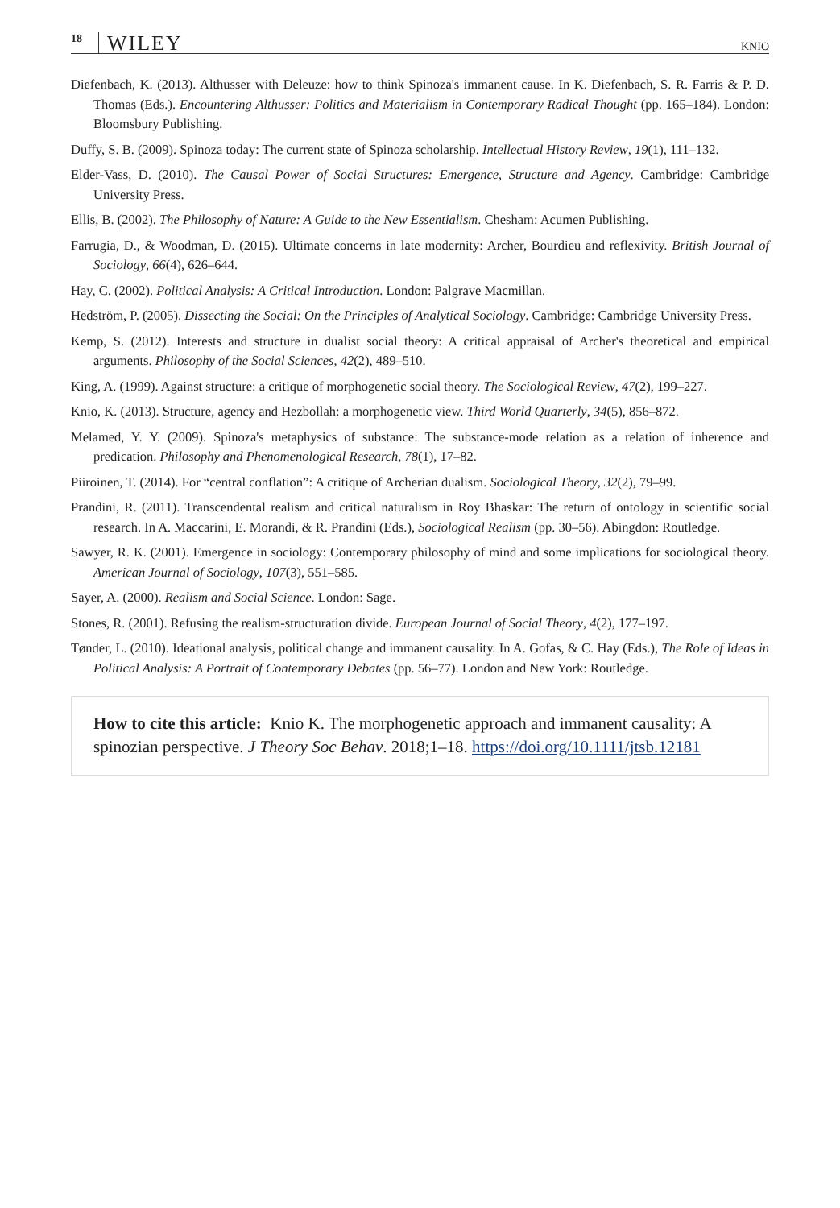18 WILEY KNIO
Diefenbach, K. (2013). Althusser with Deleuze: how to think Spinoza's immanent cause. In K. Diefenbach, S. R. Farris & P. D. Thomas (Eds.). Encountering Althusser: Politics and Materialism in Contemporary Radical Thought (pp. 165–184). London: Bloomsbury Publishing.
Duffy, S. B. (2009). Spinoza today: The current state of Spinoza scholarship. Intellectual History Review, 19(1), 111–132.
Elder-Vass, D. (2010). The Causal Power of Social Structures: Emergence, Structure and Agency. Cambridge: Cambridge University Press.
Ellis, B. (2002). The Philosophy of Nature: A Guide to the New Essentialism. Chesham: Acumen Publishing.
Farrugia, D., & Woodman, D. (2015). Ultimate concerns in late modernity: Archer, Bourdieu and reflexivity. British Journal of Sociology, 66(4), 626–644.
Hay, C. (2002). Political Analysis: A Critical Introduction. London: Palgrave Macmillan.
Hedström, P. (2005). Dissecting the Social: On the Principles of Analytical Sociology. Cambridge: Cambridge University Press.
Kemp, S. (2012). Interests and structure in dualist social theory: A critical appraisal of Archer's theoretical and empirical arguments. Philosophy of the Social Sciences, 42(2), 489–510.
King, A. (1999). Against structure: a critique of morphogenetic social theory. The Sociological Review, 47(2), 199–227.
Knio, K. (2013). Structure, agency and Hezbollah: a morphogenetic view. Third World Quarterly, 34(5), 856–872.
Melamed, Y. Y. (2009). Spinoza's metaphysics of substance: The substance-mode relation as a relation of inherence and predication. Philosophy and Phenomenological Research, 78(1), 17–82.
Piiroinen, T. (2014). For “central conflation”: A critique of Archerian dualism. Sociological Theory, 32(2), 79–99.
Prandini, R. (2011). Transcendental realism and critical naturalism in Roy Bhaskar: The return of ontology in scientific social research. In A. Maccarini, E. Morandi, & R. Prandini (Eds.), Sociological Realism (pp. 30–56). Abingdon: Routledge.
Sawyer, R. K. (2001). Emergence in sociology: Contemporary philosophy of mind and some implications for sociological theory. American Journal of Sociology, 107(3), 551–585.
Sayer, A. (2000). Realism and Social Science. London: Sage.
Stones, R. (2001). Refusing the realism-structuration divide. European Journal of Social Theory, 4(2), 177–197.
Tønder, L. (2010). Ideational analysis, political change and immanent causality. In A. Gofas, & C. Hay (Eds.), The Role of Ideas in Political Analysis: A Portrait of Contemporary Debates (pp. 56–77). London and New York: Routledge.
How to cite this article: Knio K. The morphogenetic approach and immanent causality: A spinozian perspective. J Theory Soc Behav. 2018;1–18. https://doi.org/10.1111/jtsb.12181